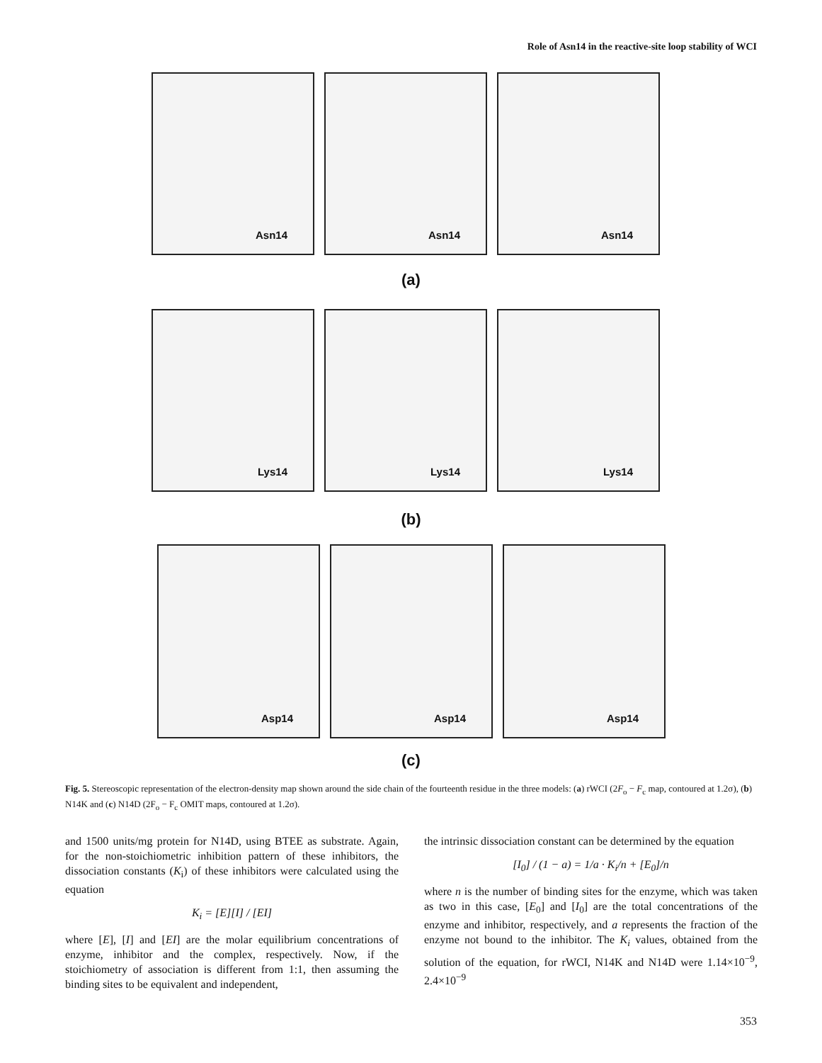Role of Asn14 in the reactive-site loop stability of WCI
Asn14
Asn14
Asn14
(a)
Lys14
Lys14
Lys14
(b)
Asp14
Asp14
Asp14
(c)
Fig. 5. Stereoscopic representation of the electron-density map shown around the side chain of the fourteenth residue in the three models: (a) rWCI (2F<sub>o</sub> − F<sub>c</sub> map, contoured at 1.2σ), (b) N14K and (c) N14D (2F<sub>o</sub> − F<sub>c</sub> OMIT maps, contoured at 1.2σ).
and 1500 units/mg protein for N14D, using BTEE as substrate. Again, for the non-stoichiometric inhibition pattern of these inhibitors, the dissociation constants (K<sub>i</sub>) of these inhibitors were calculated using the equation
K<sub>i</sub> = [E][I] / [EI]
where [E], [I] and [EI] are the molar equilibrium concentrations of enzyme, inhibitor and the complex, respectively. Now, if the stoichiometry of association is different from 1:1, then assuming the binding sites to be equivalent and independent,
the intrinsic dissociation constant can be determined by the equation
[I<sub>0</sub>] / (1 − a) = 1/a · K<sub>i</sub>/n + [E<sub>0</sub>]/n
where n is the number of binding sites for the enzyme, which was taken as two in this case, [E<sub>0</sub>] and [I<sub>0</sub>] are the total concentrations of the enzyme and inhibitor, respectively, and a represents the fraction of the enzyme not bound to the inhibitor. The K<sub>i</sub> values, obtained from the solution of the equation, for rWCI, N14K and N14D were 1.14×10<sup>−9</sup>, 2.4×10<sup>−9</sup>
353